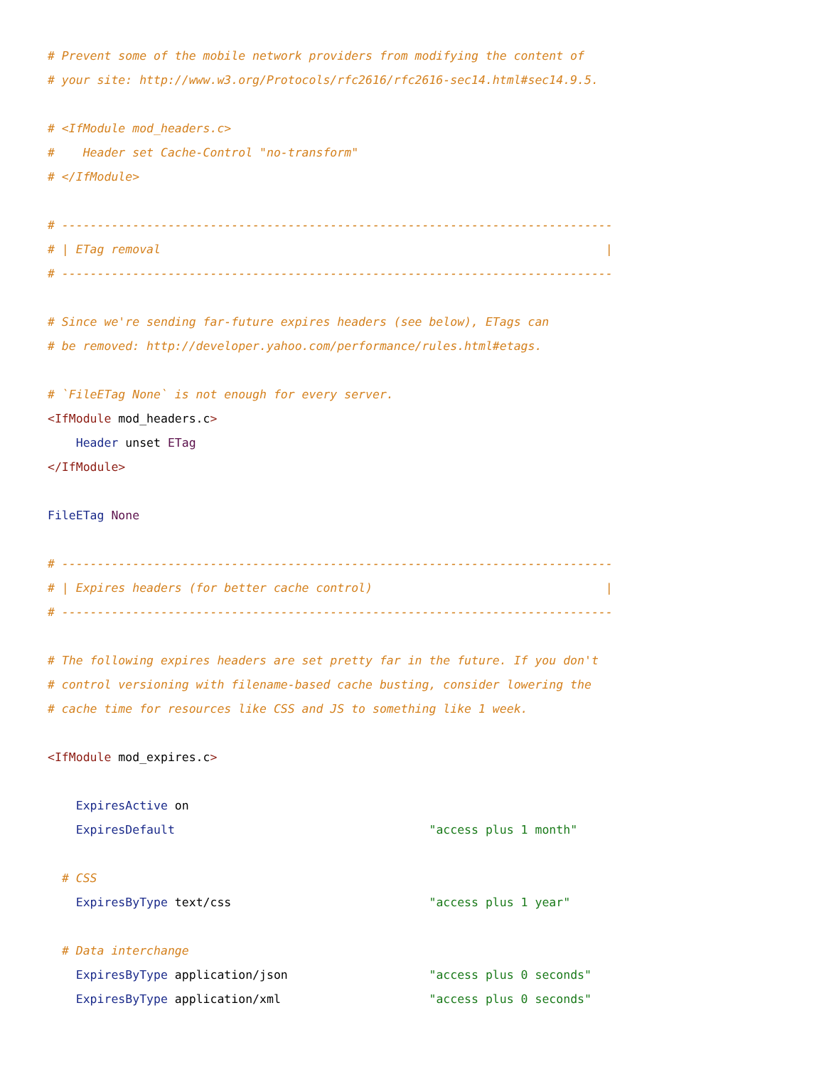# Prevent some of the mobile network providers from modifying the content of
# your site: http://www.w3.org/Protocols/rfc2616/rfc2616-sec14.html#sec14.9.5.

# <IfModule mod_headers.c>
#    Header set Cache-Control "no-transform"
# </IfModule>

# ------------------------------------------------------------------------------
# | ETag removal                                                               |
# ------------------------------------------------------------------------------

# Since we're sending far-future expires headers (see below), ETags can
# be removed: http://developer.yahoo.com/performance/rules.html#etags.

# `FileETag None` is not enough for every server.
<IfModule mod_headers.c>
    Header unset ETag
</IfModule>

FileETag None

# ------------------------------------------------------------------------------
# | Expires headers (for better cache control)                                 |
# ------------------------------------------------------------------------------

# The following expires headers are set pretty far in the future. If you don't
# control versioning with filename-based cache busting, consider lowering the
# cache time for resources like CSS and JS to something like 1 week.

<IfModule mod_expires.c>

    ExpiresActive on
    ExpiresDefault                                    "access plus 1 month"

  # CSS
    ExpiresByType text/css                            "access plus 1 year"

  # Data interchange
    ExpiresByType application/json                    "access plus 0 seconds"
    ExpiresByType application/xml                     "access plus 0 seconds"